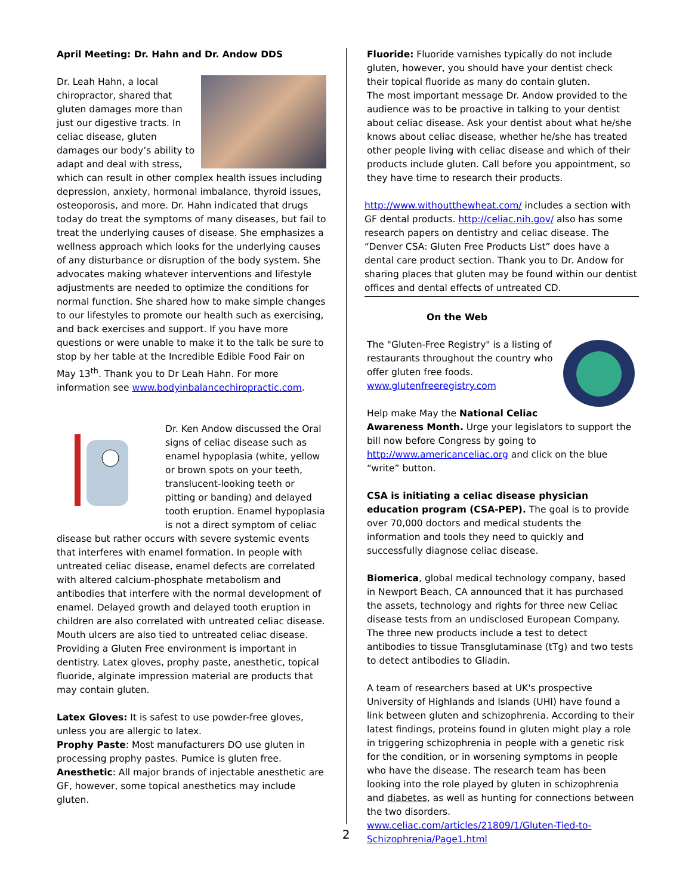April Meeting: Dr. Hahn and Dr. Andow DDS
Dr. Leah Hahn, a local chiropractor, shared that gluten damages more than just our digestive tracts. In celiac disease, gluten damages our body’s ability to adapt and deal with stress, which can result in other complex health issues including depression, anxiety, hormonal imbalance, thyroid issues, osteoporosis, and more. Dr. Hahn indicated that drugs today do treat the symptoms of many diseases, but fail to treat the underlying causes of disease. She emphasizes a wellness approach which looks for the underlying causes of any disturbance or disruption of the body system. She advocates making whatever interventions and lifestyle adjustments are needed to optimize the conditions for normal function. She shared how to make simple changes to our lifestyles to promote our health such as exercising, and back exercises and support. If you have more questions or were unable to make it to the talk be sure to stop by her table at the Incredible Edible Food Fair on May 13<sup>th</sup>. Thank you to Dr Leah Hahn. For more information see www.bodyinbalancechiropractic.com.
Dr. Ken Andow discussed the Oral signs of celiac disease such as enamel hypoplasia (white, yellow or brown spots on your teeth, translucent-looking teeth or pitting or banding) and delayed tooth eruption. Enamel hypoplasia is not a direct symptom of celiac disease but rather occurs with severe systemic events that interferes with enamel formation. In people with untreated celiac disease, enamel defects are correlated with altered calcium-phosphate metabolism and antibodies that interfere with the normal development of enamel. Delayed growth and delayed tooth eruption in children are also correlated with untreated celiac disease. Mouth ulcers are also tied to untreated celiac disease. Providing a Gluten Free environment is important in dentistry. Latex gloves, prophy paste, anesthetic, topical fluoride, alginate impression material are products that may contain gluten.
Latex Gloves: It is safest to use powder-free gloves, unless you are allergic to latex.
Prophy Paste: Most manufacturers DO use gluten in processing prophy pastes. Pumice is gluten free.
Anesthetic: All major brands of injectable anesthetic are GF, however, some topical anesthetics may include gluten.
Fluoride: Fluoride varnishes typically do not include gluten, however, you should have your dentist check their topical fluoride as many do contain gluten.
The most important message Dr. Andow provided to the audience was to be proactive in talking to your dentist about celiac disease. Ask your dentist about what he/she knows about celiac disease, whether he/she has treated other people living with celiac disease and which of their products include gluten. Call before you appointment, so they have time to research their products.
http://www.withoutthewheat.com/ includes a section with GF dental products. http://celiac.nih.gov/ also has some research papers on dentistry and celiac disease. The “Denver CSA: Gluten Free Products List” does have a dental care product section. Thank you to Dr. Andow for sharing places that gluten may be found within our dentist offices and dental effects of untreated CD.
On the Web
The "Gluten-Free Registry" is a listing of restaurants throughout the country who offer gluten free foods. www.glutenfreeregistry.com
Help make May the National Celiac Awareness Month. Urge your legislators to support the bill now before Congress by going to http://www.americanceliac.org and click on the blue “write” button.
CSA is initiating a celiac disease physician education program (CSA-PEP). The goal is to provide over 70,000 doctors and medical students the information and tools they need to quickly and successfully diagnose celiac disease.
Biomerica, global medical technology company, based in Newport Beach, CA announced that it has purchased the assets, technology and rights for three new Celiac disease tests from an undisclosed European Company. The three new products include a test to detect antibodies to tissue Transglutaminase (tTg) and two tests to detect antibodies to Gliadin.
A team of researchers based at UK's prospective University of Highlands and Islands (UHI) have found a link between gluten and schizophrenia. According to their latest findings, proteins found in gluten might play a role in triggering schizophrenia in people with a genetic risk for the condition, or in worsening symptoms in people who have the disease. The research team has been looking into the role played by gluten in schizophrenia and diabetes, as well as hunting for connections between the two disorders. www.celiac.com/articles/21809/1/Gluten-Tied-to-Schizophrenia/Page1.html
2